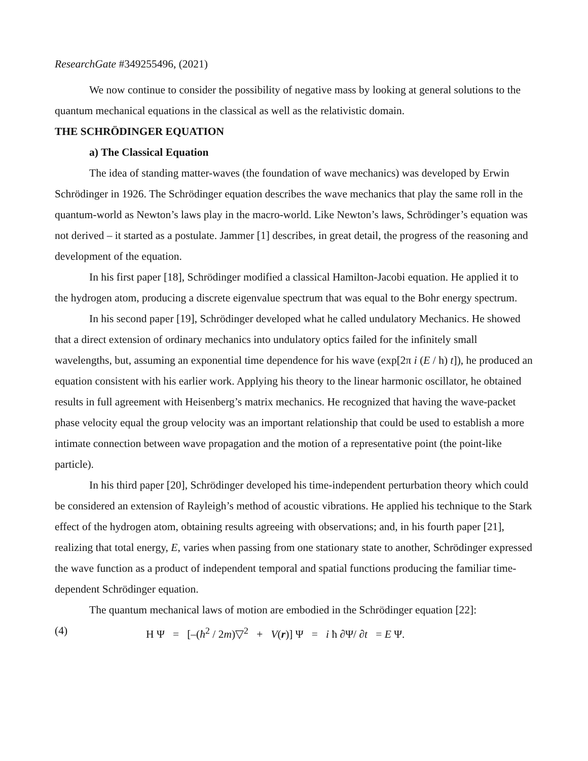ResearchGate #349255496, (2021)
We now continue to consider the possibility of negative mass by looking at general solutions to the quantum mechanical equations in the classical as well as the relativistic domain.
THE SCHRÖDINGER EQUATION
a) The Classical Equation
The idea of standing matter-waves (the foundation of wave mechanics) was developed by Erwin Schrödinger in 1926. The Schrödinger equation describes the wave mechanics that play the same roll in the quantum-world as Newton’s laws play in the macro-world. Like Newton’s laws, Schrödinger’s equation was not derived – it started as a postulate. Jammer [1] describes, in great detail, the progress of the reasoning and development of the equation.
In his first paper [18], Schrödinger modified a classical Hamilton-Jacobi equation. He applied it to the hydrogen atom, producing a discrete eigenvalue spectrum that was equal to the Bohr energy spectrum.
In his second paper [19], Schrödinger developed what he called undulatory Mechanics. He showed that a direct extension of ordinary mechanics into undulatory optics failed for the infinitely small wavelengths, but, assuming an exponential time dependence for his wave (exp[2π i (E / h) t]), he produced an equation consistent with his earlier work. Applying his theory to the linear harmonic oscillator, he obtained results in full agreement with Heisenberg’s matrix mechanics. He recognized that having the wave-packet phase velocity equal the group velocity was an important relationship that could be used to establish a more intimate connection between wave propagation and the motion of a representative point (the point-like particle).
In his third paper [20], Schrödinger developed his time-independent perturbation theory which could be considered an extension of Rayleigh’s method of acoustic vibrations. He applied his technique to the Stark effect of the hydrogen atom, obtaining results agreeing with observations; and, in his fourth paper [21], realizing that total energy, E, varies when passing from one stationary state to another, Schrödinger expressed the wave function as a product of independent temporal and spatial functions producing the familiar time-dependent Schrödinger equation.
The quantum mechanical laws of motion are embodied in the Schrödinger equation [22]:
(4) H Ψ = [–(ħ<sup>2</sup> / 2m)▽<sup>2</sup> + V(r)] Ψ = i ħ ∂Ψ/ ∂t = E Ψ.